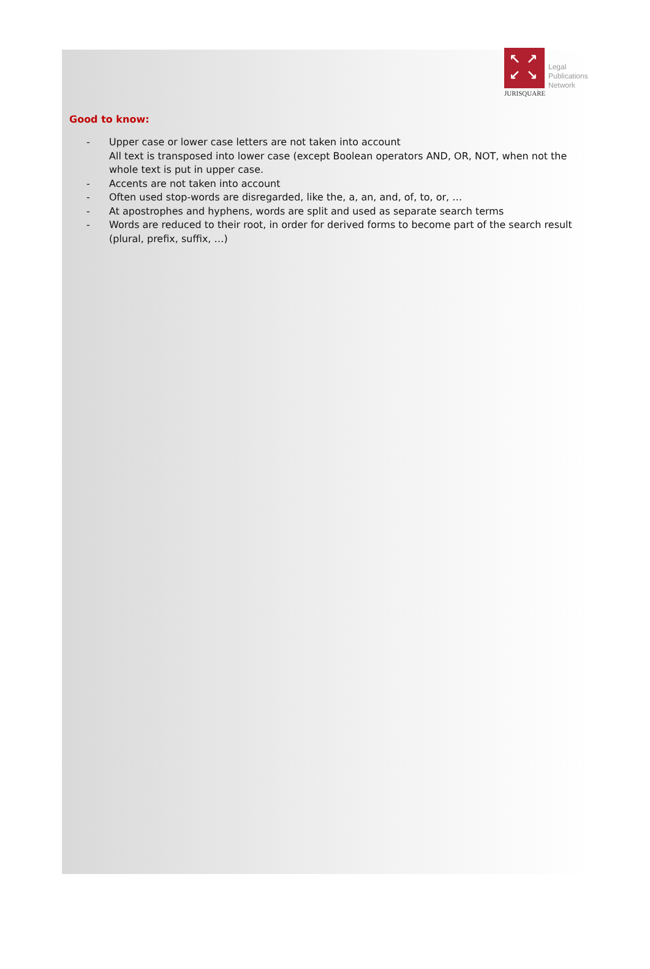↖ ↗
↙ ↘
Legal
Publications
Network
JURISQUARE
Good to know:
- Upper case or lower case letters are not taken into account
All text is transposed into lower case (except Boolean operators AND, OR, NOT, when not the whole text is put in upper case.
- Accents are not taken into account
- Often used stop-words are disregarded, like the, a, an, and, of, to, or, …
- At apostrophes and hyphens, words are split and used as separate search terms
- Words are reduced to their root, in order for derived forms to become part of the search result (plural, prefix, suffix, …)